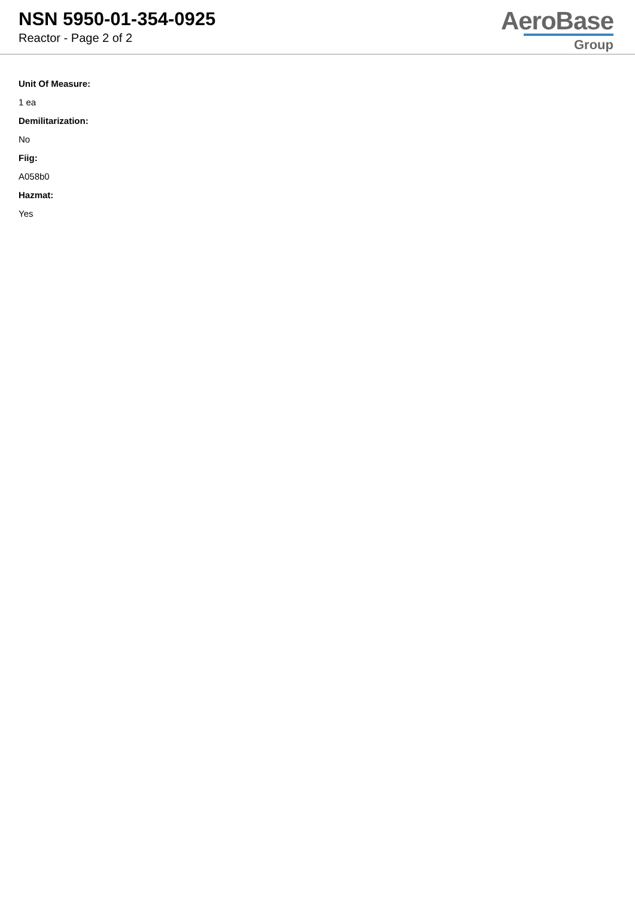NSN 5950-01-354-0925
Reactor - Page 2 of 2
AeroBase
Group
Unit Of Measure:
1 ea
Demilitarization:
No
Fiig:
A058b0
Hazmat:
Yes